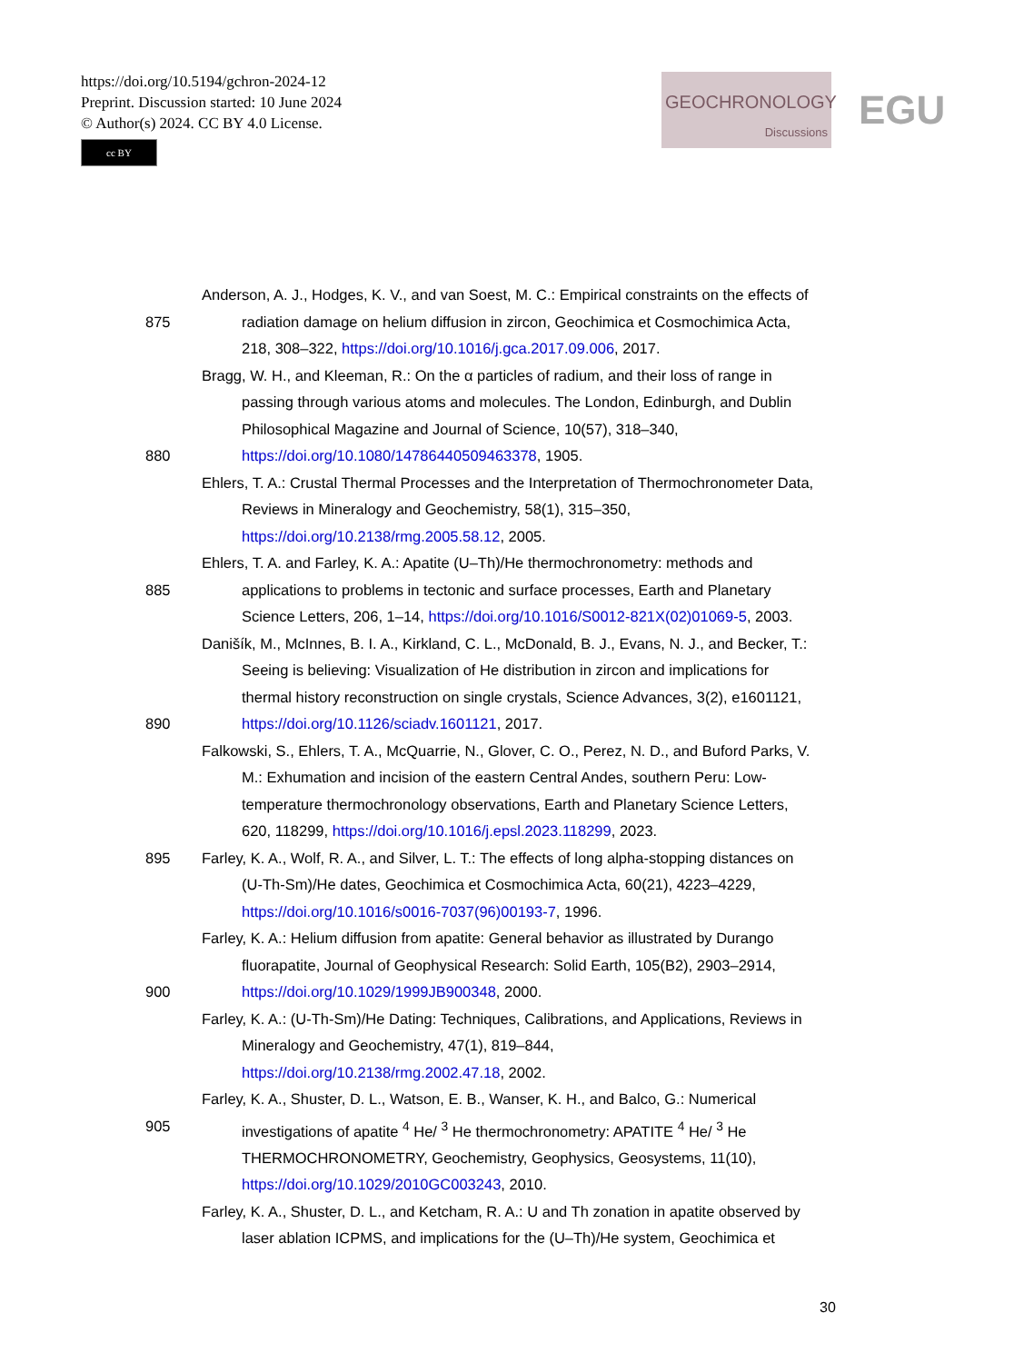https://doi.org/10.5194/gchron-2024-12
Preprint. Discussion started: 10 June 2024
© Author(s) 2024. CC BY 4.0 License.
cc BY
GEOCHRONOLOGY
Discussions
EGU
Anderson, A. J., Hodges, K. V., and van Soest, M. C.: Empirical constraints on the effects of
875 radiation damage on helium diffusion in zircon, Geochimica et Cosmochimica Acta,
218, 308–322, https://doi.org/10.1016/j.gca.2017.09.006, 2017.
Bragg, W. H., and Kleeman, R.: On the α particles of radium, and their loss of range in
passing through various atoms and molecules. The London, Edinburgh, and Dublin
Philosophical Magazine and Journal of Science, 10(57), 318–340,
880 https://doi.org/10.1080/14786440509463378, 1905.
Ehlers, T. A.: Crustal Thermal Processes and the Interpretation of Thermochronometer Data,
Reviews in Mineralogy and Geochemistry, 58(1), 315–350,
https://doi.org/10.2138/rmg.2005.58.12, 2005.
Ehlers, T. A. and Farley, K. A.: Apatite (U–Th)/He thermochronometry: methods and
885 applications to problems in tectonic and surface processes, Earth and Planetary
Science Letters, 206, 1–14, https://doi.org/10.1016/S0012-821X(02)01069-5, 2003.
Danišík, M., McInnes, B. I. A., Kirkland, C. L., McDonald, B. J., Evans, N. J., and Becker, T.:
Seeing is believing: Visualization of He distribution in zircon and implications for
thermal history reconstruction on single crystals, Science Advances, 3(2), e1601121,
890 https://doi.org/10.1126/sciadv.1601121, 2017.
Falkowski, S., Ehlers, T. A., McQuarrie, N., Glover, C. O., Perez, N. D., and Buford Parks, V.
M.: Exhumation and incision of the eastern Central Andes, southern Peru: Low-
temperature thermochronology observations, Earth and Planetary Science Letters,
620, 118299, https://doi.org/10.1016/j.epsl.2023.118299, 2023.
895 Farley, K. A., Wolf, R. A., and Silver, L. T.: The effects of long alpha-stopping distances on
(U-Th-Sm)/He dates, Geochimica et Cosmochimica Acta, 60(21), 4223–4229,
https://doi.org/10.1016/s0016-7037(96)00193-7, 1996.
Farley, K. A.: Helium diffusion from apatite: General behavior as illustrated by Durango
fluorapatite, Journal of Geophysical Research: Solid Earth, 105(B2), 2903–2914,
900 https://doi.org/10.1029/1999JB900348, 2000.
Farley, K. A.: (U-Th-Sm)/He Dating: Techniques, Calibrations, and Applications, Reviews in
Mineralogy and Geochemistry, 47(1), 819–844,
https://doi.org/10.2138/rmg.2002.47.18, 2002.
Farley, K. A., Shuster, D. L., Watson, E. B., Wanser, K. H., and Balco, G.: Numerical
905 investigations of apatite <sup>4</sup> He/ <sup>3</sup> He thermochronometry: APATITE <sup>4</sup> He/ <sup>3</sup> He
THERMOCHRONOMETRY, Geochemistry, Geophysics, Geosystems, 11(10),
https://doi.org/10.1029/2010GC003243, 2010.
Farley, K. A., Shuster, D. L., and Ketcham, R. A.: U and Th zonation in apatite observed by
laser ablation ICPMS, and implications for the (U–Th)/He system, Geochimica et
30